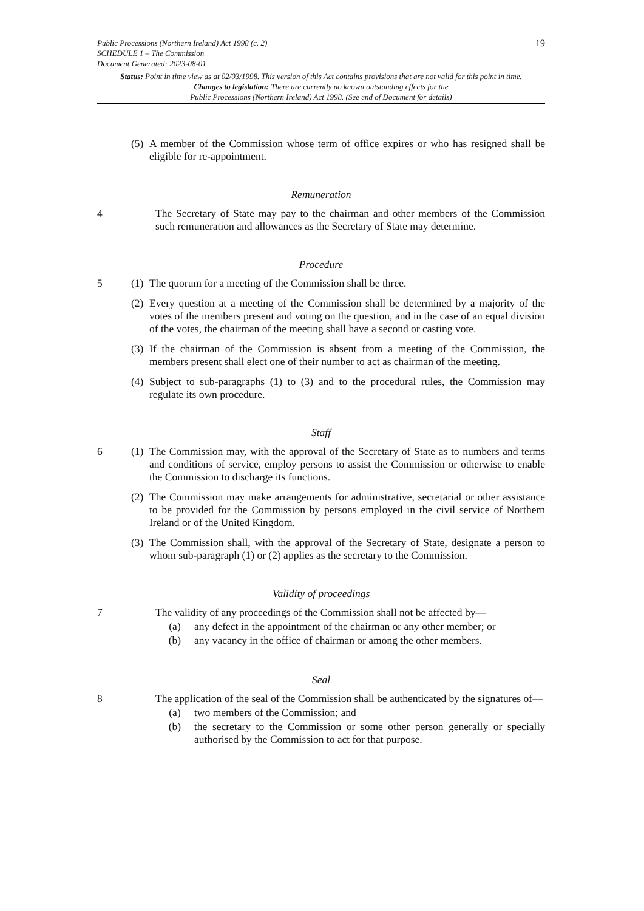19 Public Processions (Northern Ireland) Act 1998 (c. 2)
SCHEDULE 1 – The Commission
Document Generated: 2023-08-01
Status: Point in time view as at 02/03/1998. This version of this Act contains provisions that are not valid for this point in time.
Changes to legislation: There are currently no known outstanding effects for the
Public Processions (Northern Ireland) Act 1998. (See end of Document for details)
(5)
A member of the Commission whose term of office expires or who has resigned shall be eligible for re-appointment.
Remuneration
4 The Secretary of State may pay to the chairman and other members of the Commission such remuneration and allowances as the Secretary of State may determine.
Procedure
5 (1)
The quorum for a meeting of the Commission shall be three.
(2)
Every question at a meeting of the Commission shall be determined by a majority of the votes of the members present and voting on the question, and in the case of an equal division of the votes, the chairman of the meeting shall have a second or casting vote.
(3)
If the chairman of the Commission is absent from a meeting of the Commission, the members present shall elect one of their number to act as chairman of the meeting.
(4)
Subject to sub-paragraphs (1) to (3) and to the procedural rules, the Commission may regulate its own procedure.
Staff
6 (1)
The Commission may, with the approval of the Secretary of State as to numbers and terms and conditions of service, employ persons to assist the Commission or otherwise to enable the Commission to discharge its functions.
(2)
The Commission may make arrangements for administrative, secretarial or other assistance to be provided for the Commission by persons employed in the civil service of Northern Ireland or of the United Kingdom.
(3)
The Commission shall, with the approval of the Secretary of State, designate a person to whom sub-paragraph (1) or (2) applies as the secretary to the Commission.
Validity of proceedings
7 The validity of any proceedings of the Commission shall not be affected by—
(a) any defect in the appointment of the chairman or any other member; or
(b) any vacancy in the office of chairman or among the other members.
Seal
8 The application of the seal of the Commission shall be authenticated by the signatures of—
(a) two members of the Commission; and
(b) the secretary to the Commission or some other person generally or specially authorised by the Commission to act for that purpose.